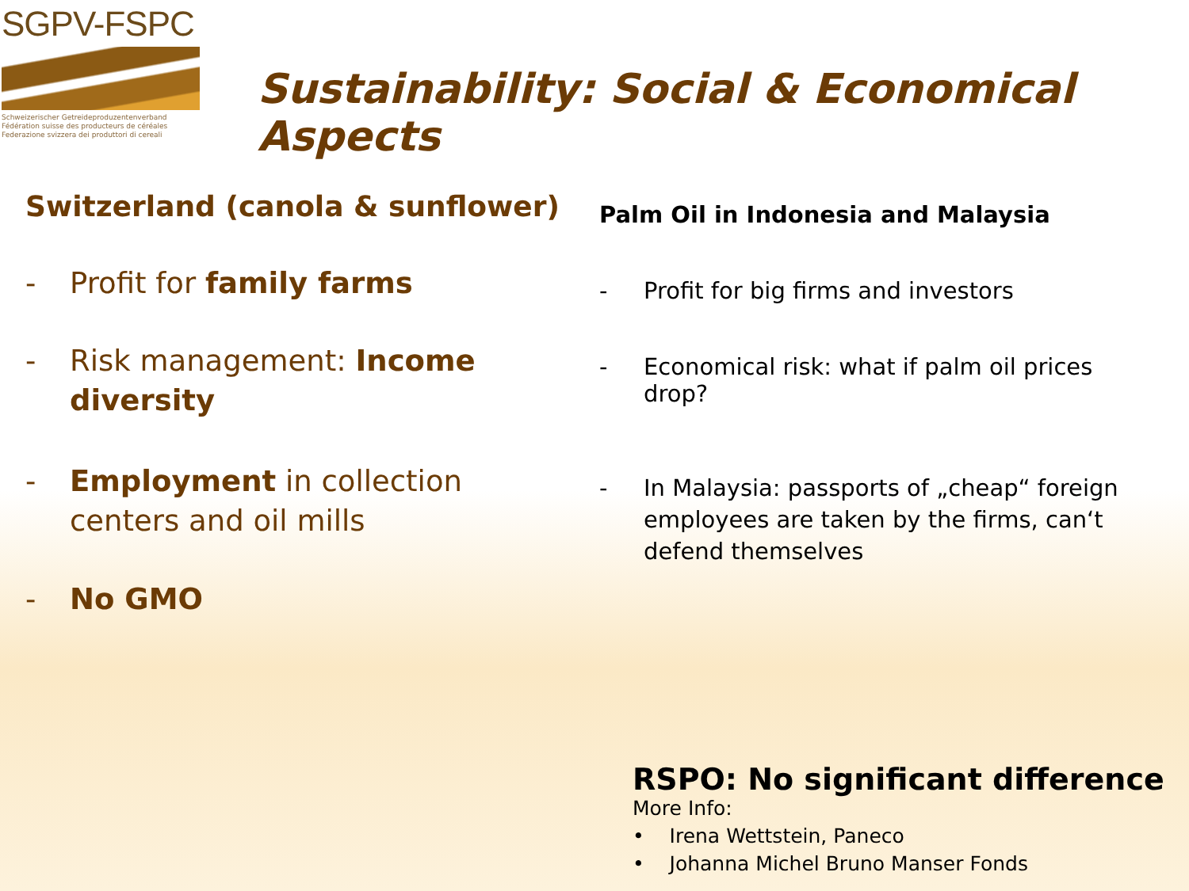SGPV-FSPC
Schweizerischer Getreideproduzentenverband
Fédération suisse des producteurs de céréales
Federazione svizzera dei produttori di cereali
Sustainability: Social & Economical Aspects
Switzerland (canola & sunflower)
- Profit for family farms
- Risk management: Income diversity
- Employment in collection centers and oil mills
- No GMO
Palm Oil in Indonesia and Malaysia
- Profit for big firms and investors
- Economical risk: what if palm oil prices drop?
- In Malaysia: passports of „cheap“ foreign employees are taken by the firms, can‘t defend themselves
RSPO: No significant difference
More Info:
• Irena Wettstein, Paneco
• Johanna Michel Bruno Manser Fonds